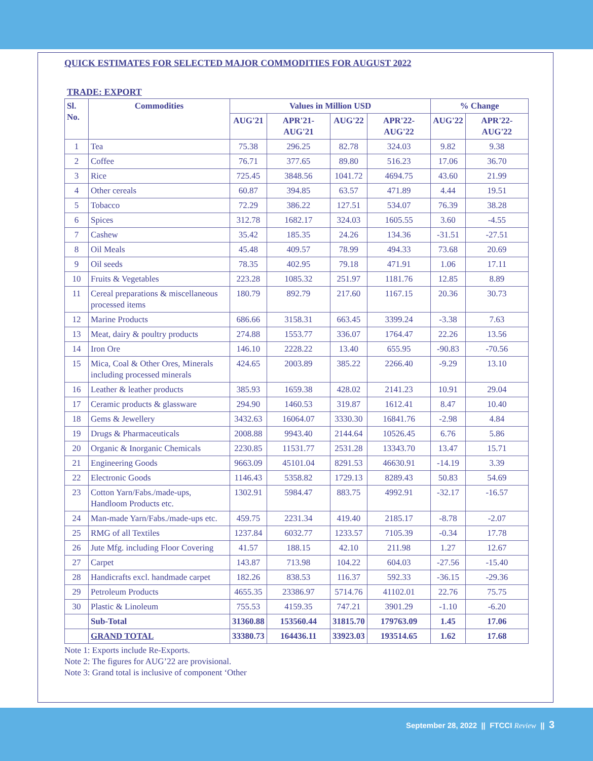QUICK ESTIMATES FOR SELECTED MAJOR COMMODITIES FOR AUGUST 2022
TRADE: EXPORT
| Sl. No. | Commodities | Values in Million USD | | | | % Change | |
| --- | --- | --- | --- | --- | --- | --- | --- |
| | | AUG'21 | APR'21-AUG'21 | AUG'22 | APR'22-AUG'22 | AUG'22 | APR'22-AUG'22 |
| 1 | Tea | 75.38 | 296.25 | 82.78 | 324.03 | 9.82 | 9.38 |
| 2 | Coffee | 76.71 | 377.65 | 89.80 | 516.23 | 17.06 | 36.70 |
| 3 | Rice | 725.45 | 3848.56 | 1041.72 | 4694.75 | 43.60 | 21.99 |
| 4 | Other cereals | 60.87 | 394.85 | 63.57 | 471.89 | 4.44 | 19.51 |
| 5 | Tobacco | 72.29 | 386.22 | 127.51 | 534.07 | 76.39 | 38.28 |
| 6 | Spices | 312.78 | 1682.17 | 324.03 | 1605.55 | 3.60 | -4.55 |
| 7 | Cashew | 35.42 | 185.35 | 24.26 | 134.36 | -31.51 | -27.51 |
| 8 | Oil Meals | 45.48 | 409.57 | 78.99 | 494.33 | 73.68 | 20.69 |
| 9 | Oil seeds | 78.35 | 402.95 | 79.18 | 471.91 | 1.06 | 17.11 |
| 10 | Fruits & Vegetables | 223.28 | 1085.32 | 251.97 | 1181.76 | 12.85 | 8.89 |
| 11 | Cereal preparations & miscellaneous processed items | 180.79 | 892.79 | 217.60 | 1167.15 | 20.36 | 30.73 |
| 12 | Marine Products | 686.66 | 3158.31 | 663.45 | 3399.24 | -3.38 | 7.63 |
| 13 | Meat, dairy & poultry products | 274.88 | 1553.77 | 336.07 | 1764.47 | 22.26 | 13.56 |
| 14 | Iron Ore | 146.10 | 2228.22 | 13.40 | 655.95 | -90.83 | -70.56 |
| 15 | Mica, Coal & Other Ores, Minerals including processed minerals | 424.65 | 2003.89 | 385.22 | 2266.40 | -9.29 | 13.10 |
| 16 | Leather & leather products | 385.93 | 1659.38 | 428.02 | 2141.23 | 10.91 | 29.04 |
| 17 | Ceramic products & glassware | 294.90 | 1460.53 | 319.87 | 1612.41 | 8.47 | 10.40 |
| 18 | Gems & Jewellery | 3432.63 | 16064.07 | 3330.30 | 16841.76 | -2.98 | 4.84 |
| 19 | Drugs & Pharmaceuticals | 2008.88 | 9943.40 | 2144.64 | 10526.45 | 6.76 | 5.86 |
| 20 | Organic & Inorganic Chemicals | 2230.85 | 11531.77 | 2531.28 | 13343.70 | 13.47 | 15.71 |
| 21 | Engineering Goods | 9663.09 | 45101.04 | 8291.53 | 46630.91 | -14.19 | 3.39 |
| 22 | Electronic Goods | 1146.43 | 5358.82 | 1729.13 | 8289.43 | 50.83 | 54.69 |
| 23 | Cotton Yarn/Fabs./made-ups, Handloom Products etc. | 1302.91 | 5984.47 | 883.75 | 4992.91 | -32.17 | -16.57 |
| 24 | Man-made Yarn/Fabs./made-ups etc. | 459.75 | 2231.34 | 419.40 | 2185.17 | -8.78 | -2.07 |
| 25 | RMG of all Textiles | 1237.84 | 6032.77 | 1233.57 | 7105.39 | -0.34 | 17.78 |
| 26 | Jute Mfg. including Floor Covering | 41.57 | 188.15 | 42.10 | 211.98 | 1.27 | 12.67 |
| 27 | Carpet | 143.87 | 713.98 | 104.22 | 604.03 | -27.56 | -15.40 |
| 28 | Handicrafts excl. handmade carpet | 182.26 | 838.53 | 116.37 | 592.33 | -36.15 | -29.36 |
| 29 | Petroleum Products | 4655.35 | 23386.97 | 5714.76 | 41102.01 | 22.76 | 75.75 |
| 30 | Plastic & Linoleum | 755.53 | 4159.35 | 747.21 | 3901.29 | -1.10 | -6.20 |
| | Sub-Total | 31360.88 | 153560.44 | 31815.70 | 179763.09 | 1.45 | 17.06 |
| | GRAND TOTAL | 33380.73 | 164436.11 | 33923.03 | 193514.65 | 1.62 | 17.68 |
Note 1: Exports include Re-Exports.
Note 2: The figures for AUG’22 are provisional.
Note 3: Grand total is inclusive of component ‘Other
September 28, 2022 || FTCCI Review || 3